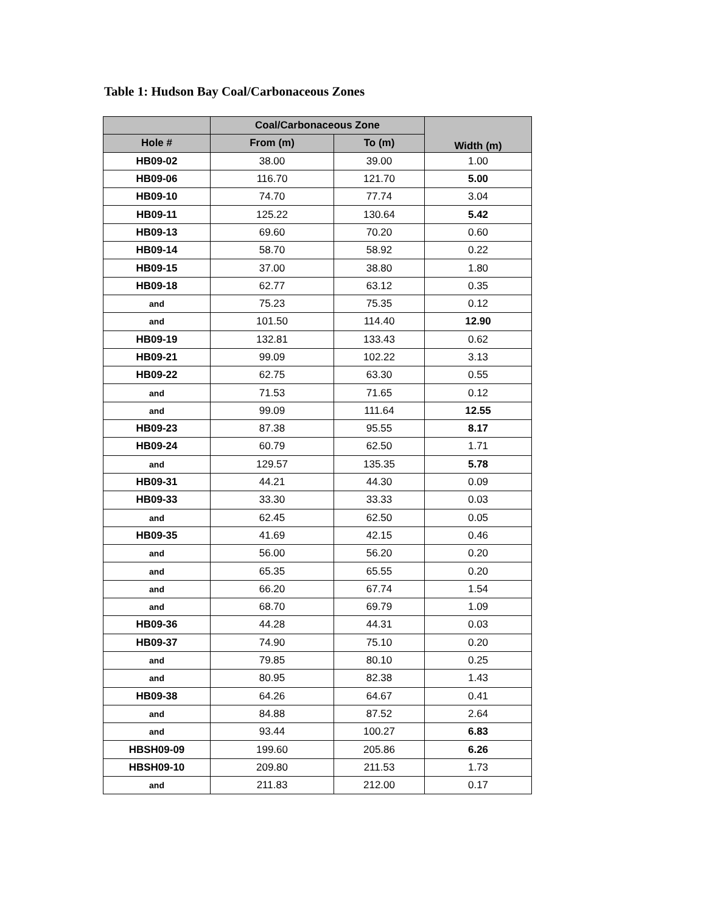Table 1: Hudson Bay Coal/Carbonaceous Zones
| | Coal/Carbonaceous Zone | | Width (m) |
| --- | --- | --- | --- |
| Hole # | From (m) | To (m) | |
| HB09-02 | 38.00 | 39.00 | 1.00 |
| HB09-06 | 116.70 | 121.70 | 5.00 |
| HB09-10 | 74.70 | 77.74 | 3.04 |
| HB09-11 | 125.22 | 130.64 | 5.42 |
| HB09-13 | 69.60 | 70.20 | 0.60 |
| HB09-14 | 58.70 | 58.92 | 0.22 |
| HB09-15 | 37.00 | 38.80 | 1.80 |
| HB09-18 | 62.77 | 63.12 | 0.35 |
| and | 75.23 | 75.35 | 0.12 |
| and | 101.50 | 114.40 | 12.90 |
| HB09-19 | 132.81 | 133.43 | 0.62 |
| HB09-21 | 99.09 | 102.22 | 3.13 |
| HB09-22 | 62.75 | 63.30 | 0.55 |
| and | 71.53 | 71.65 | 0.12 |
| and | 99.09 | 111.64 | 12.55 |
| HB09-23 | 87.38 | 95.55 | 8.17 |
| HB09-24 | 60.79 | 62.50 | 1.71 |
| and | 129.57 | 135.35 | 5.78 |
| HB09-31 | 44.21 | 44.30 | 0.09 |
| HB09-33 | 33.30 | 33.33 | 0.03 |
| and | 62.45 | 62.50 | 0.05 |
| HB09-35 | 41.69 | 42.15 | 0.46 |
| and | 56.00 | 56.20 | 0.20 |
| and | 65.35 | 65.55 | 0.20 |
| and | 66.20 | 67.74 | 1.54 |
| and | 68.70 | 69.79 | 1.09 |
| HB09-36 | 44.28 | 44.31 | 0.03 |
| HB09-37 | 74.90 | 75.10 | 0.20 |
| and | 79.85 | 80.10 | 0.25 |
| and | 80.95 | 82.38 | 1.43 |
| HB09-38 | 64.26 | 64.67 | 0.41 |
| and | 84.88 | 87.52 | 2.64 |
| and | 93.44 | 100.27 | 6.83 |
| HBSH09-09 | 199.60 | 205.86 | 6.26 |
| HBSH09-10 | 209.80 | 211.53 | 1.73 |
| and | 211.83 | 212.00 | 0.17 |